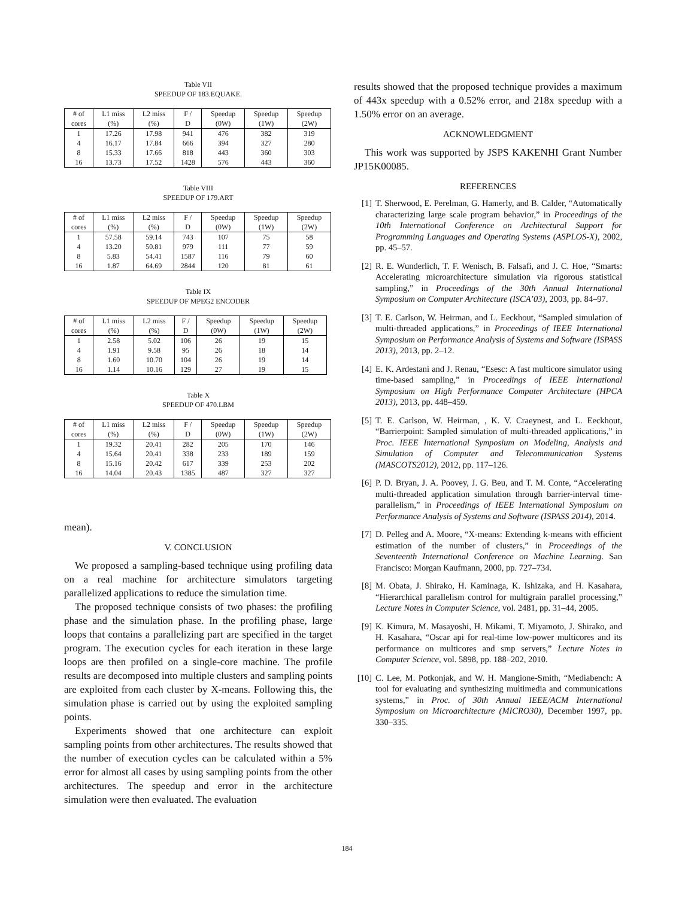Table VII
SPEEDUP OF 183.EQUAKE.
| # of | L1 miss | L2 miss | F / | Speedup | Speedup | Speedup |
| --- | --- | --- | --- | --- | --- | --- |
| cores | (%) | (%) | D | (0W) | (1W) | (2W) |
| 1 | 17.26 | 17.98 | 941 | 476 | 382 | 319 |
| 4 | 16.17 | 17.84 | 666 | 394 | 327 | 280 |
| 8 | 15.33 | 17.66 | 818 | 443 | 360 | 303 |
| 16 | 13.73 | 17.52 | 1428 | 576 | 443 | 360 |
Table VIII
SPEEDUP OF 179.ART
| # of | L1 miss | L2 miss | F / | Speedup | Speedup | Speedup |
| --- | --- | --- | --- | --- | --- | --- |
| cores | (%) | (%) | D | (0W) | (1W) | (2W) |
| 1 | 57.58 | 59.14 | 743 | 107 | 75 | 58 |
| 4 | 13.20 | 50.81 | 979 | 111 | 77 | 59 |
| 8 | 5.83 | 54.41 | 1587 | 116 | 79 | 60 |
| 16 | 1.87 | 64.69 | 2844 | 120 | 81 | 61 |
Table IX
SPEEDUP OF MPEG2 ENCODER
| # of | L1 miss | L2 miss | F / | Speedup | Speedup | Speedup |
| --- | --- | --- | --- | --- | --- | --- |
| cores | (%) | (%) | D | (0W) | (1W) | (2W) |
| 1 | 2.58 | 5.02 | 106 | 26 | 19 | 15 |
| 4 | 1.91 | 9.58 | 95 | 26 | 18 | 14 |
| 8 | 1.60 | 10.70 | 104 | 26 | 19 | 14 |
| 16 | 1.14 | 10.16 | 129 | 27 | 19 | 15 |
Table X
SPEEDUP OF 470.LBM
| # of | L1 miss | L2 miss | F / | Speedup | Speedup | Speedup |
| --- | --- | --- | --- | --- | --- | --- |
| cores | (%) | (%) | D | (0W) | (1W) | (2W) |
| 1 | 19.32 | 20.41 | 282 | 205 | 170 | 146 |
| 4 | 15.64 | 20.41 | 338 | 233 | 189 | 159 |
| 8 | 15.16 | 20.42 | 617 | 339 | 253 | 202 |
| 16 | 14.04 | 20.43 | 1385 | 487 | 327 | 327 |
mean).
V. CONCLUSION
We proposed a sampling-based technique using profiling data on a real machine for architecture simulators targeting parallelized applications to reduce the simulation time.
The proposed technique consists of two phases: the profiling phase and the simulation phase. In the profiling phase, large loops that contains a parallelizing part are specified in the target program. The execution cycles for each iteration in these large loops are then profiled on a single-core machine. The profile results are decomposed into multiple clusters and sampling points are exploited from each cluster by X-means. Following this, the simulation phase is carried out by using the exploited sampling points.
Experiments showed that one architecture can exploit sampling points from other architectures. The results showed that the number of execution cycles can be calculated within a 5% error for almost all cases by using sampling points from the other architectures. The speedup and error in the architecture simulation were then evaluated. The evaluation
results showed that the proposed technique provides a maximum of 443x speedup with a 0.52% error, and 218x speedup with a 1.50% error on an average.
ACKNOWLEDGMENT
This work was supported by JSPS KAKENHI Grant Number JP15K00085.
REFERENCES
[1] T. Sherwood, E. Perelman, G. Hamerly, and B. Calder, “Automatically characterizing large scale program behavior,” in Proceedings of the 10th International Conference on Architectural Support for Programming Languages and Operating Systems (ASPLOS-X), 2002, pp. 45–57.
[2] R. E. Wunderlich, T. F. Wenisch, B. Falsafi, and J. C. Hoe, “Smarts: Accelerating microarchitecture simulation via rigorous statistical sampling,” in Proceedings of the 30th Annual International Symposium on Computer Architecture (ISCA’03), 2003, pp. 84–97.
[3] T. E. Carlson, W. Heirman, and L. Eeckhout, “Sampled simulation of multi-threaded applications,” in Proceedings of IEEE International Symposium on Performance Analysis of Systems and Software (ISPASS 2013), 2013, pp. 2–12.
[4] E. K. Ardestani and J. Renau, “Esesc: A fast multicore simulator using time-based sampling,” in Proceedings of IEEE International Symposium on High Performance Computer Architecture (HPCA 2013), 2013, pp. 448–459.
[5] T. E. Carlson, W. Heirman, , K. V. Craeynest, and L. Eeckhout, “Barrierpoint: Sampled simulation of multi-threaded applications,” in Proc. IEEE International Symposium on Modeling, Analysis and Simulation of Computer and Telecommunication Systems (MASCOTS2012), 2012, pp. 117–126.
[6] P. D. Bryan, J. A. Poovey, J. G. Beu, and T. M. Conte, “Accelerating multi-threaded application simulation through barrier-interval time-parallelism,” in Proceedings of IEEE International Symposium on Performance Analysis of Systems and Software (ISPASS 2014), 2014.
[7] D. Pelleg and A. Moore, “X-means: Extending k-means with efficient estimation of the number of clusters,” in Proceedings of the Seventeenth International Conference on Machine Learning. San Francisco: Morgan Kaufmann, 2000, pp. 727–734.
[8] M. Obata, J. Shirako, H. Kaminaga, K. Ishizaka, and H. Kasahara, “Hierarchical parallelism control for multigrain parallel processing,” Lecture Notes in Computer Science, vol. 2481, pp. 31–44, 2005.
[9] K. Kimura, M. Masayoshi, H. Mikami, T. Miyamoto, J. Shirako, and H. Kasahara, “Oscar api for real-time low-power multicores and its performance on multicores and smp servers,” Lecture Notes in Computer Science, vol. 5898, pp. 188–202, 2010.
[10] C. Lee, M. Potkonjak, and W. H. Mangione-Smith, “Mediabench: A tool for evaluating and synthesizing multimedia and communications systems,” in Proc. of 30th Annual IEEE/ACM International Symposium on Microarchitecture (MICRO30), December 1997, pp. 330–335.
184